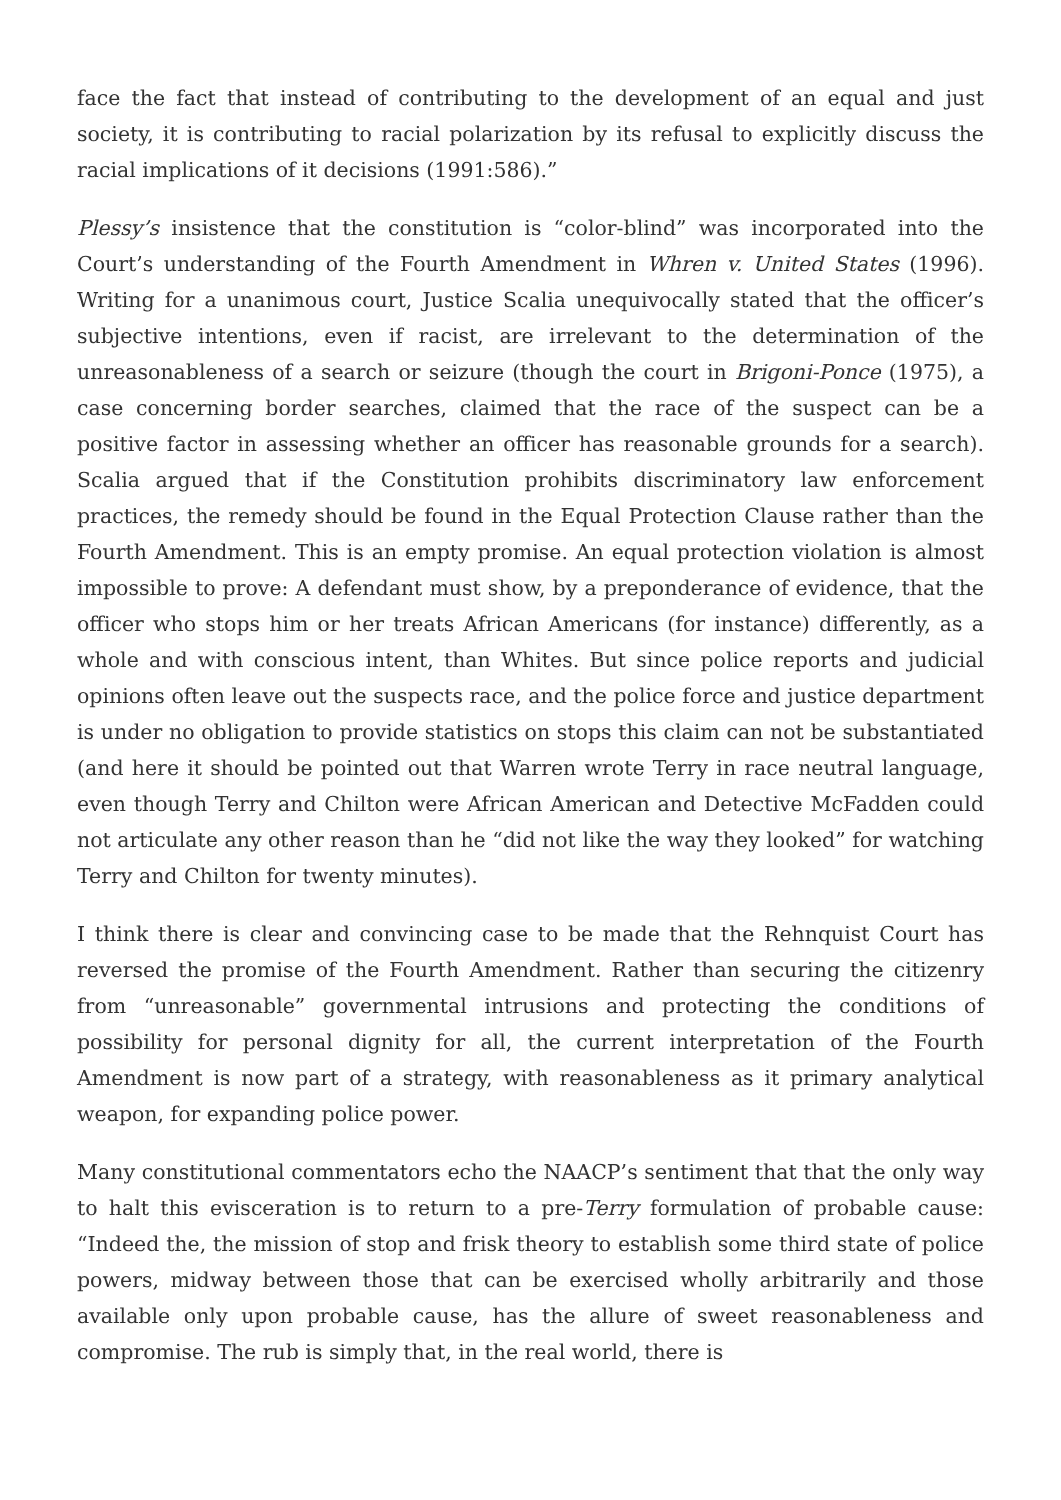face the fact that instead of contributing to the development of an equal and just society, it is contributing to racial polarization by its refusal to explicitly discuss the racial implications of it decisions (1991:586).”
Plessy’s insistence that the constitution is “color-blind” was incorporated into the Court’s understanding of the Fourth Amendment in Whren v. United States (1996). Writing for a unanimous court, Justice Scalia unequivocally stated that the officer’s subjective intentions, even if racist, are irrelevant to the determination of the unreasonableness of a search or seizure (though the court in Brigoni-Ponce (1975), a case concerning border searches, claimed that the race of the suspect can be a positive factor in assessing whether an officer has reasonable grounds for a search). Scalia argued that if the Constitution prohibits discriminatory law enforcement practices, the remedy should be found in the Equal Protection Clause rather than the Fourth Amendment. This is an empty promise. An equal protection violation is almost impossible to prove: A defendant must show, by a preponderance of evidence, that the officer who stops him or her treats African Americans (for instance) differently, as a whole and with conscious intent, than Whites. But since police reports and judicial opinions often leave out the suspects race, and the police force and justice department is under no obligation to provide statistics on stops this claim can not be substantiated (and here it should be pointed out that Warren wrote Terry in race neutral language, even though Terry and Chilton were African American and Detective McFadden could not articulate any other reason than he “did not like the way they looked” for watching Terry and Chilton for twenty minutes).
I think there is clear and convincing case to be made that the Rehnquist Court has reversed the promise of the Fourth Amendment. Rather than securing the citizenry from “unreasonable” governmental intrusions and protecting the conditions of possibility for personal dignity for all, the current interpretation of the Fourth Amendment is now part of a strategy, with reasonableness as it primary analytical weapon, for expanding police power.
Many constitutional commentators echo the NAACP’s sentiment that that the only way to halt this evisceration is to return to a pre-Terry formulation of probable cause: “Indeed the, the mission of stop and frisk theory to establish some third state of police powers, midway between those that can be exercised wholly arbitrarily and those available only upon probable cause, has the allure of sweet reasonableness and compromise. The rub is simply that, in the real world, there is